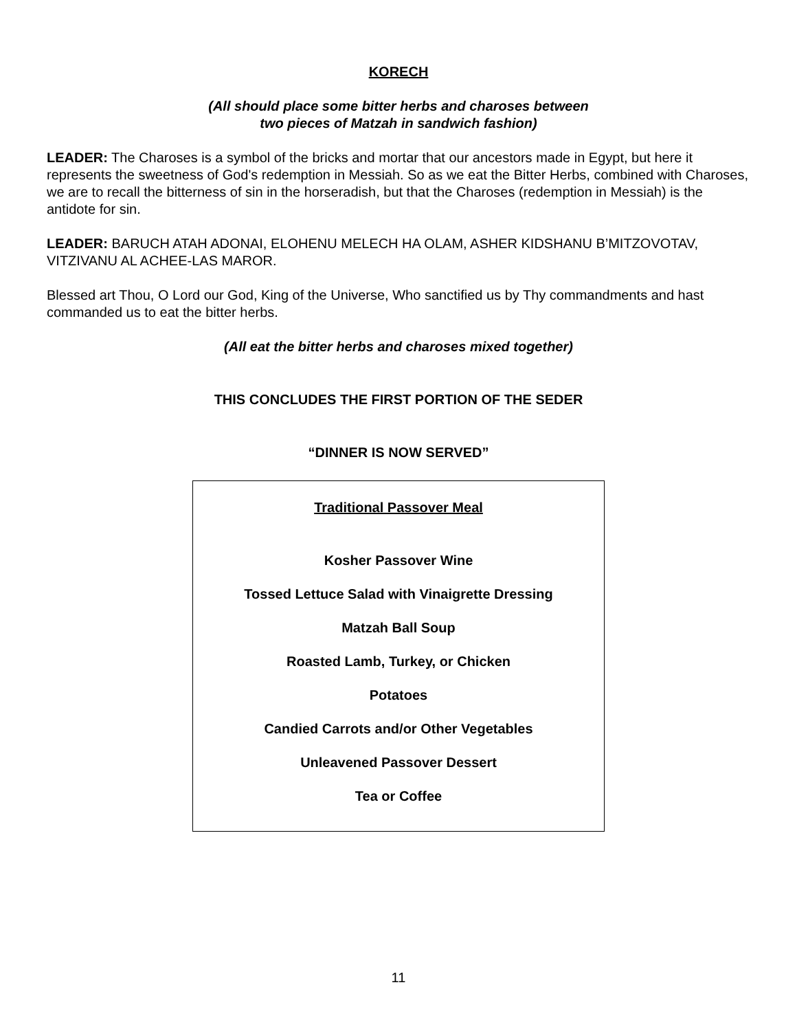KORECH
(All should place some bitter herbs and charoses between
two pieces of Matzah in sandwich fashion)
LEADER: The Charoses is a symbol of the bricks and mortar that our ancestors made in Egypt, but here it represents the sweetness of God's redemption in Messiah. So as we eat the Bitter Herbs, combined with Charoses, we are to recall the bitterness of sin in the horseradish, but that the Charoses (redemption in Messiah) is the antidote for sin.
LEADER: BARUCH ATAH ADONAI, ELOHENU MELECH HA OLAM, ASHER KIDSHANU B’MITZOVOTAV, VITZIVANU AL ACHEE-LAS MAROR.
Blessed art Thou, O Lord our God, King of the Universe, Who sanctified us by Thy commandments and hast commanded us to eat the bitter herbs.
(All eat the bitter herbs and charoses mixed together)
THIS CONCLUDES THE FIRST PORTION OF THE SEDER
“DINNER IS NOW SERVED”
Traditional Passover Meal
Kosher Passover Wine
Tossed Lettuce Salad with Vinaigrette Dressing
Matzah Ball Soup
Roasted Lamb, Turkey, or Chicken
Potatoes
Candied Carrots and/or Other Vegetables
Unleavened Passover Dessert
Tea or Coffee
11